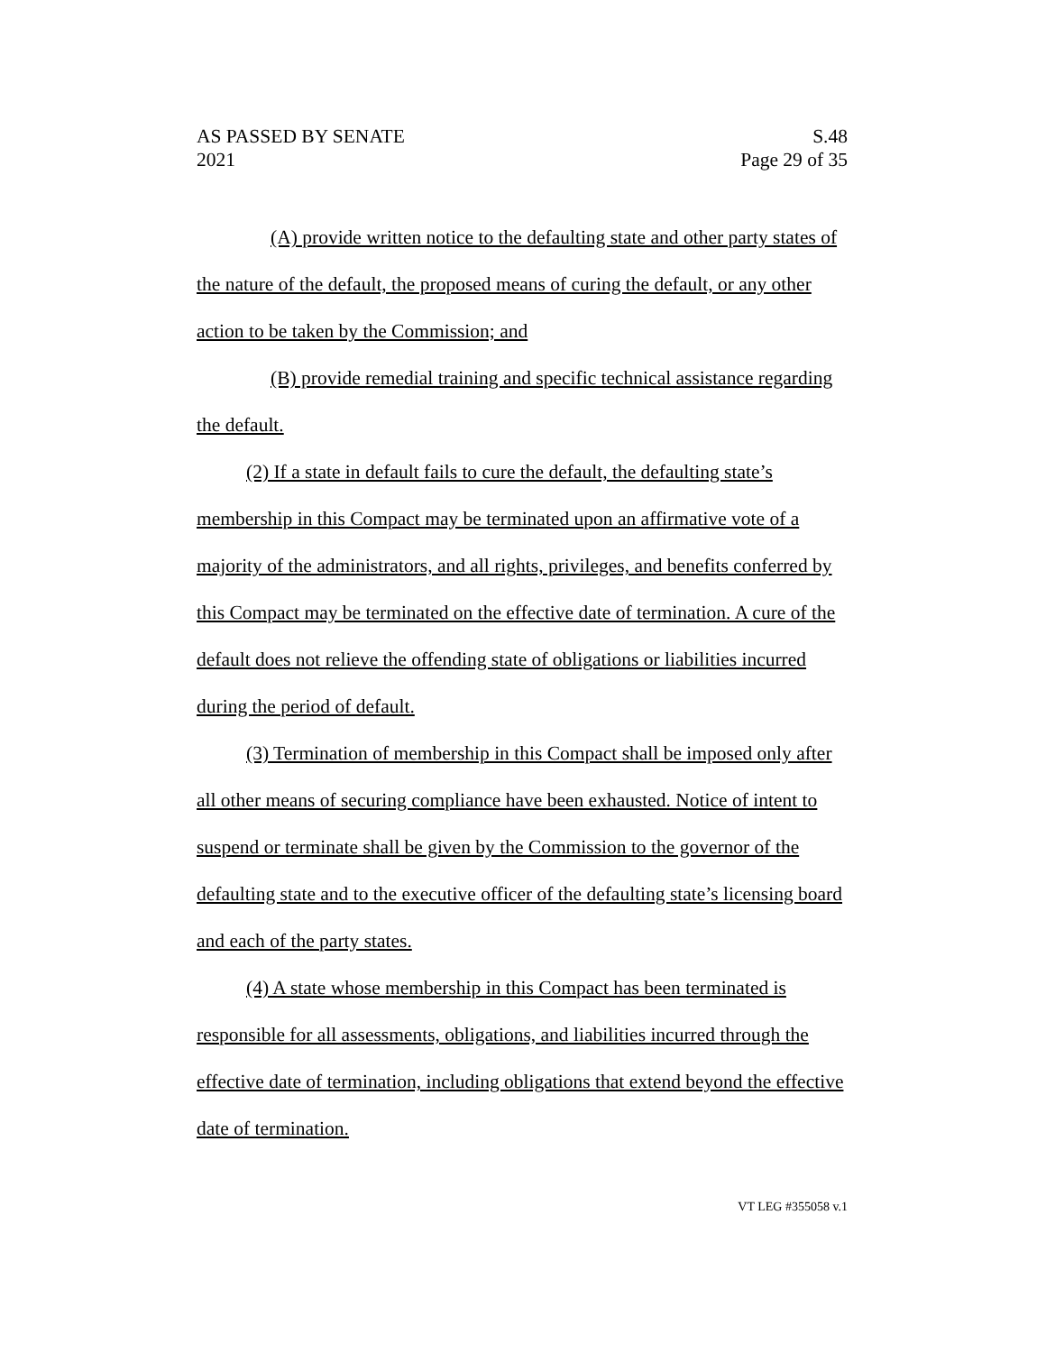AS PASSED BY SENATE S.48
2021 Page 29 of 35
(A) provide written notice to the defaulting state and other party states of the nature of the default, the proposed means of curing the default, or any other action to be taken by the Commission; and
(B) provide remedial training and specific technical assistance regarding the default.
(2) If a state in default fails to cure the default, the defaulting state’s membership in this Compact may be terminated upon an affirmative vote of a majority of the administrators, and all rights, privileges, and benefits conferred by this Compact may be terminated on the effective date of termination. A cure of the default does not relieve the offending state of obligations or liabilities incurred during the period of default.
(3) Termination of membership in this Compact shall be imposed only after all other means of securing compliance have been exhausted. Notice of intent to suspend or terminate shall be given by the Commission to the governor of the defaulting state and to the executive officer of the defaulting state’s licensing board and each of the party states.
(4) A state whose membership in this Compact has been terminated is responsible for all assessments, obligations, and liabilities incurred through the effective date of termination, including obligations that extend beyond the effective date of termination.
VT LEG #355058 v.1